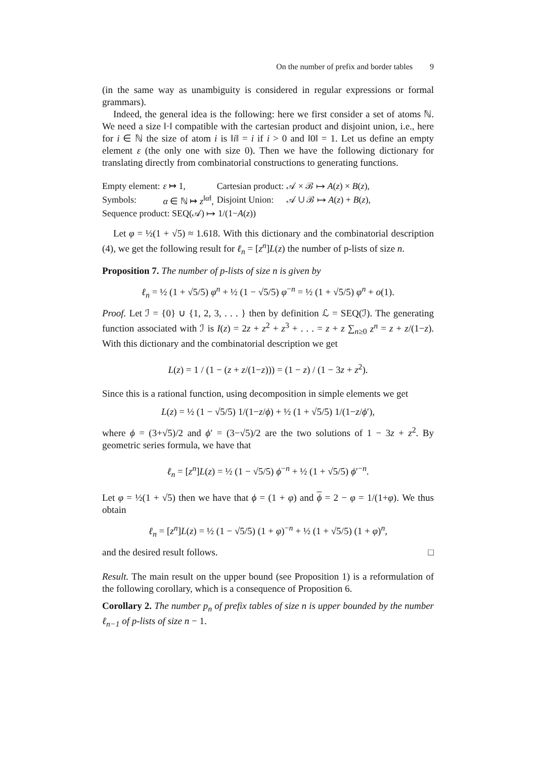On the number of prefix and border tables 9
(in the same way as unambiguity is considered in regular expressions or formal grammars).
Indeed, the general idea is the following: here we first consider a set of atoms ℕ. We need a size ‖·‖ compatible with the cartesian product and disjoint union, i.e., here for i ∈ ℕ the size of atom i is ‖i‖ = i if i > 0 and ‖0‖ = 1. Let us define an empty element ε (the only one with size 0). Then we have the following dictionary for translating directly from combinatorial constructions to generating functions.
| Empty element: | ε ↦ 1, | Cartesian product: | 𝒜 × ℬ ↦ A ( z ) × B ( z ), |
| Symbols: | α ∈ ℕ ↦ z<sup>‖α‖</sup>, | Disjoint Union: | 𝒜 ∪ ℬ ↦ A ( z ) + B ( z ), |
| Sequence product: SEQ(𝒜) ↦ 1/(1− A ( z )) | | | |
Let φ = ½(1 + √5) ≈ 1.618. With this dictionary and the combinatorial description (4), we get the following result for ℓ<sub>n</sub> = [z<sup>n</sup>]L(z) the number of p-lists of size n.
Proposition 7. The number of p-lists of size n is given by
ℓ<sub>n</sub> = ½ (1 + √5/5) φ<sup>n</sup> + ½ (1 − √5/5) φ<sup>−n</sup> = ½ (1 + √5/5) φ<sup>n</sup> + o(1).
Proof. Let ℐ = {0} ∪ {1, 2, 3, . . . } then by definition ℒ = SEQ(ℐ). The generating function associated with ℐ is I(z) = 2z + z<sup>2</sup> + z<sup>3</sup> + . . . = z + z ∑<sub>n≥0</sub> z<sup>n</sup> = z + z/(1−z). With this dictionary and the combinatorial description we get
L(z) = 1 / (1 − (z + z/(1−z))) = (1 − z) / (1 − 3z + z<sup>2</sup>).
Since this is a rational function, using decomposition in simple elements we get
L(z) = ½ (1 − √5/5) 1/(1−z/ϕ) + ½ (1 + √5/5) 1/(1−z/ϕ′),
where ϕ = (3+√5)/2 and ϕ′ = (3−√5)/2 are the two solutions of 1 − 3z + z<sup>2</sup>. By geometric series formula, we have that
ℓ<sub>n</sub> = [z<sup>n</sup>]L(z) = ½ (1 − √5/5) ϕ<sup>−n</sup> + ½ (1 + √5/5) ϕ′<sup>−n</sup>.
Let φ = ½(1 + √5) then we have that ϕ = (1 + φ) and ϕ = 2 − φ = 1/(1+φ). We thus obtain
ℓ<sub>n</sub> = [z<sup>n</sup>]L(z) = ½ (1 − √5/5) (1 + φ)<sup>−n</sup> + ½ (1 + √5/5) (1 + φ)<sup>n</sup>,
and the desired result follows. □
Result. The main result on the upper bound (see Proposition 1) is a reformulation of the following corollary, which is a consequence of Proposition 6.
Corollary 2. The number p<sub>n</sub> of prefix tables of size n is upper bounded by the number ℓ<sub>n−1</sub> of p-lists of size n − 1.